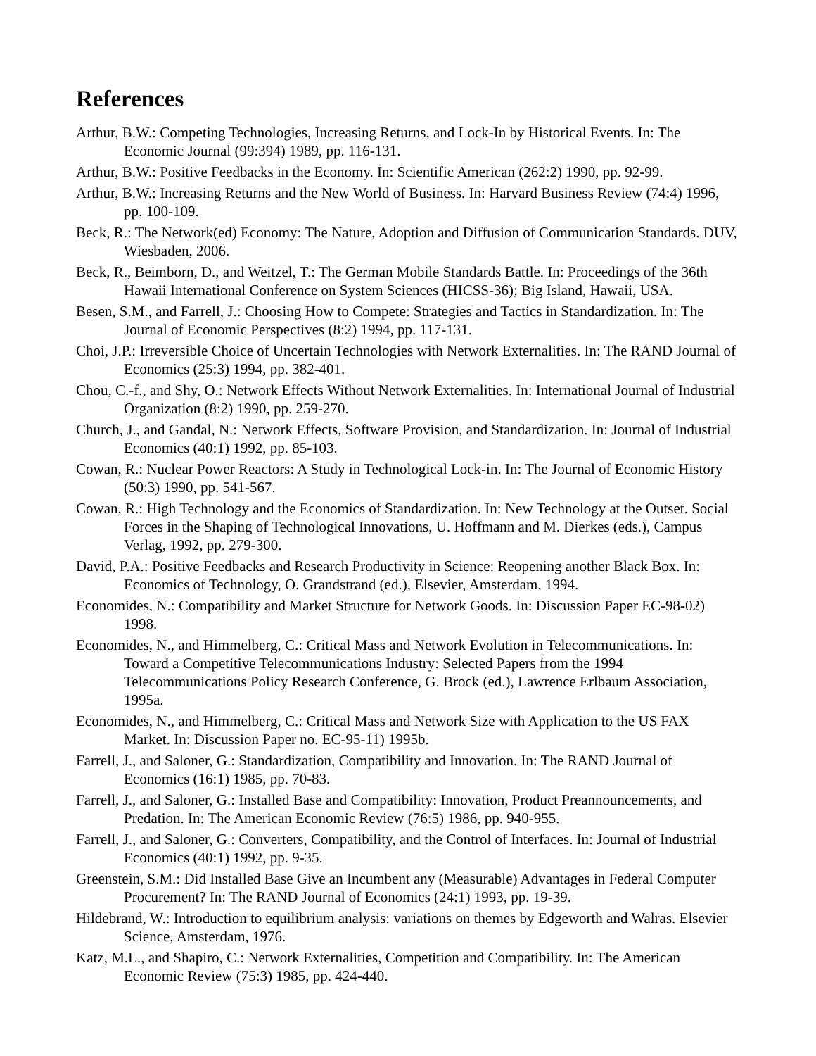References
Arthur, B.W.: Competing Technologies, Increasing Returns, and Lock-In by Historical Events. In: The Economic Journal (99:394) 1989, pp. 116-131.
Arthur, B.W.: Positive Feedbacks in the Economy. In: Scientific American (262:2) 1990, pp. 92-99.
Arthur, B.W.: Increasing Returns and the New World of Business. In: Harvard Business Review (74:4) 1996, pp. 100-109.
Beck, R.: The Network(ed) Economy: The Nature, Adoption and Diffusion of Communication Standards. DUV, Wiesbaden, 2006.
Beck, R., Beimborn, D., and Weitzel, T.: The German Mobile Standards Battle. In: Proceedings of the 36th Hawaii International Conference on System Sciences (HICSS-36); Big Island, Hawaii, USA.
Besen, S.M., and Farrell, J.: Choosing How to Compete: Strategies and Tactics in Standardization. In: The Journal of Economic Perspectives (8:2) 1994, pp. 117-131.
Choi, J.P.: Irreversible Choice of Uncertain Technologies with Network Externalities. In: The RAND Journal of Economics (25:3) 1994, pp. 382-401.
Chou, C.-f., and Shy, O.: Network Effects Without Network Externalities. In: International Journal of Industrial Organization (8:2) 1990, pp. 259-270.
Church, J., and Gandal, N.: Network Effects, Software Provision, and Standardization. In: Journal of Industrial Economics (40:1) 1992, pp. 85-103.
Cowan, R.: Nuclear Power Reactors: A Study in Technological Lock-in. In: The Journal of Economic History (50:3) 1990, pp. 541-567.
Cowan, R.: High Technology and the Economics of Standardization. In: New Technology at the Outset. Social Forces in the Shaping of Technological Innovations, U. Hoffmann and M. Dierkes (eds.), Campus Verlag, 1992, pp. 279-300.
David, P.A.: Positive Feedbacks and Research Productivity in Science: Reopening another Black Box. In: Economics of Technology, O. Grandstrand (ed.), Elsevier, Amsterdam, 1994.
Economides, N.: Compatibility and Market Structure for Network Goods. In: Discussion Paper EC-98-02) 1998.
Economides, N., and Himmelberg, C.: Critical Mass and Network Evolution in Telecommunications. In: Toward a Competitive Telecommunications Industry: Selected Papers from the 1994 Telecommunications Policy Research Conference, G. Brock (ed.), Lawrence Erlbaum Association, 1995a.
Economides, N., and Himmelberg, C.: Critical Mass and Network Size with Application to the US FAX Market. In: Discussion Paper no. EC-95-11) 1995b.
Farrell, J., and Saloner, G.: Standardization, Compatibility and Innovation. In: The RAND Journal of Economics (16:1) 1985, pp. 70-83.
Farrell, J., and Saloner, G.: Installed Base and Compatibility: Innovation, Product Preannouncements, and Predation. In: The American Economic Review (76:5) 1986, pp. 940-955.
Farrell, J., and Saloner, G.: Converters, Compatibility, and the Control of Interfaces. In: Journal of Industrial Economics (40:1) 1992, pp. 9-35.
Greenstein, S.M.: Did Installed Base Give an Incumbent any (Measurable) Advantages in Federal Computer Procurement? In: The RAND Journal of Economics (24:1) 1993, pp. 19-39.
Hildebrand, W.: Introduction to equilibrium analysis: variations on themes by Edgeworth and Walras. Elsevier Science, Amsterdam, 1976.
Katz, M.L., and Shapiro, C.: Network Externalities, Competition and Compatibility. In: The American Economic Review (75:3) 1985, pp. 424-440.